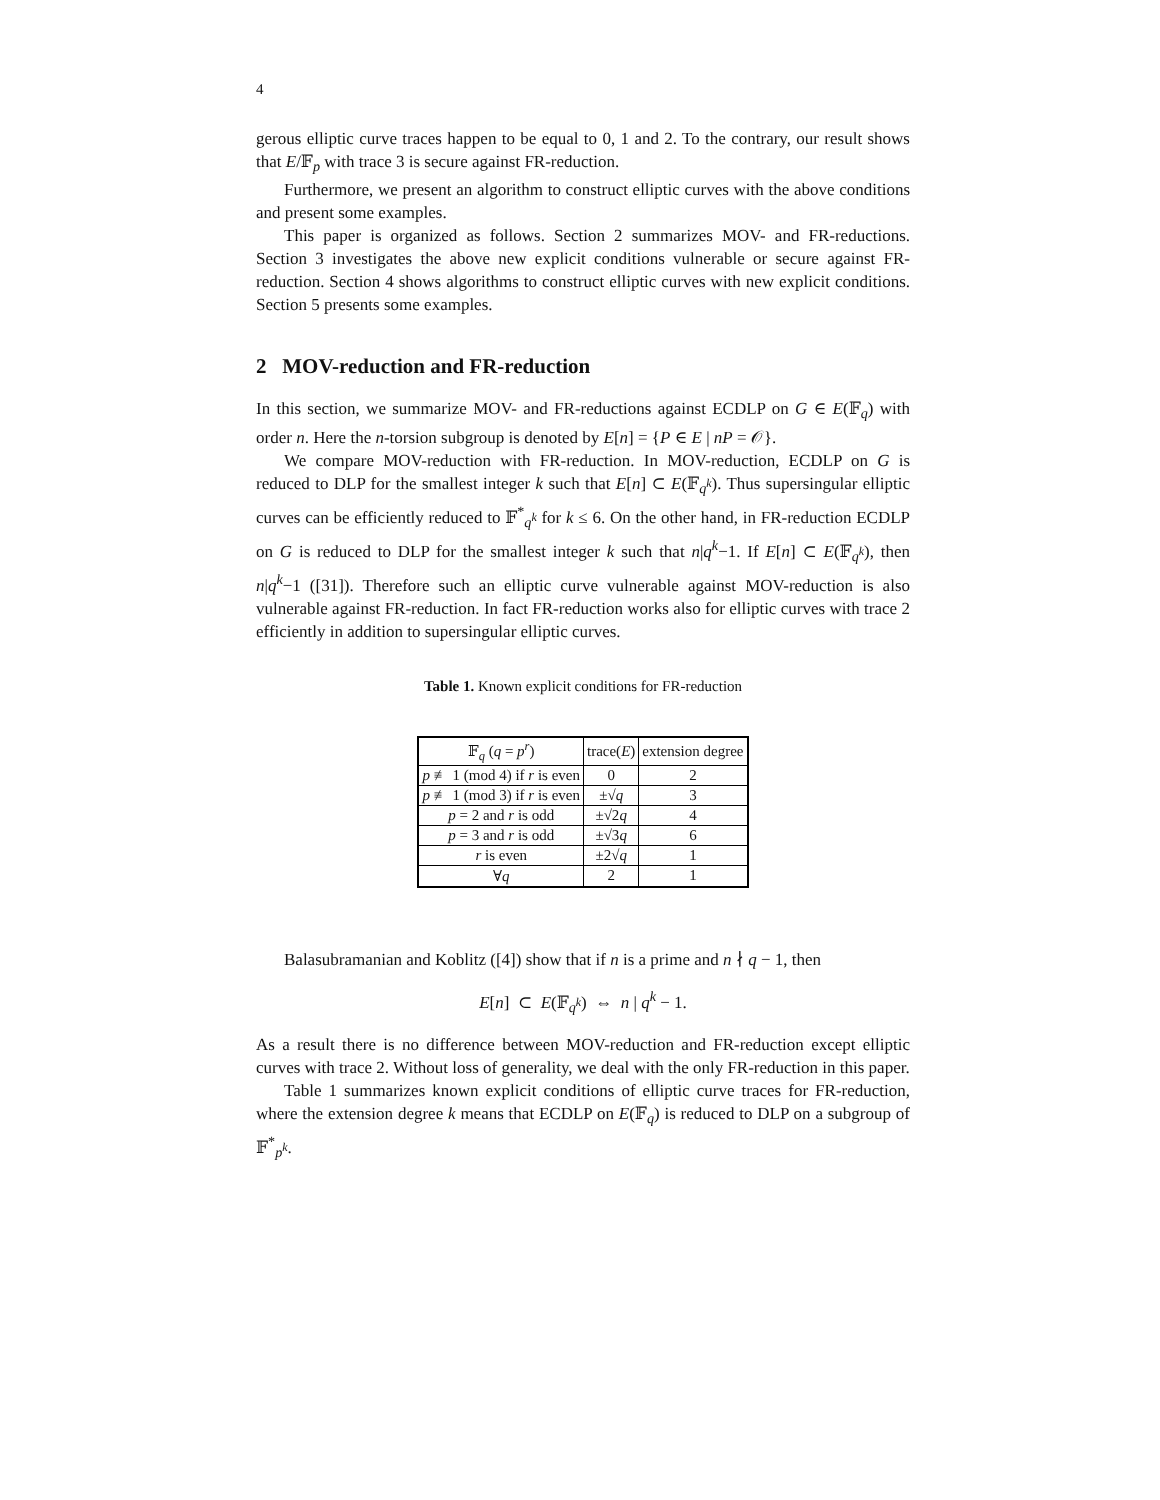4
gerous elliptic curve traces happen to be equal to 0, 1 and 2. To the contrary, our result shows that E/𝔽<sub>p</sub> with trace 3 is secure against FR-reduction.
Furthermore, we present an algorithm to construct elliptic curves with the above conditions and present some examples.
This paper is organized as follows. Section 2 summarizes MOV- and FR-reductions. Section 3 investigates the above new explicit conditions vulnerable or secure against FR-reduction. Section 4 shows algorithms to construct elliptic curves with new explicit conditions. Section 5 presents some examples.
2 MOV-reduction and FR-reduction
In this section, we summarize MOV- and FR-reductions against ECDLP on G ∈ E(𝔽<sub>q</sub>) with order n. Here the n-torsion subgroup is denoted by E[n] = {P ∈ E | nP = 𝒪}.
We compare MOV-reduction with FR-reduction. In MOV-reduction, ECDLP on G is reduced to DLP for the smallest integer k such that E[n] ⊂ E(𝔽<sub>q<sup>k</sup></sub>). Thus supersingular elliptic curves can be efficiently reduced to 𝔽<sup>*</sup><sub>q<sup>k</sup></sub> for k ≤ 6. On the other hand, in FR-reduction ECDLP on G is reduced to DLP for the smallest integer k such that n|q<sup>k</sup>−1. If E[n] ⊂ E(𝔽<sub>q<sup>k</sup></sub>), then n|q<sup>k</sup>−1 ([31]). Therefore such an elliptic curve vulnerable against MOV-reduction is also vulnerable against FR-reduction. In fact FR-reduction works also for elliptic curves with trace 2 efficiently in addition to supersingular elliptic curves.
Table 1. Known explicit conditions for FR-reduction
| 𝔽<sub>q</sub> ( q = p<sup>r</sup> ) | trace( E ) | extension degree |
| --- | --- | --- |
| p ≢ 1 (mod 4) if r is even | 0 | 2 |
| p ≢ 1 (mod 3) if r is even | ±√ q | 3 |
| p = 2 and r is odd | ±√2 q | 4 |
| p = 3 and r is odd | ±√3 q | 6 |
| r is even | ±2√ q | 1 |
| ∀ q | 2 | 1 |
Balasubramanian and Koblitz ([4]) show that if n is a prime and n ∤ q − 1, then
E[n] ⊂ E(𝔽<sub>q<sup>k</sup></sub>) ⇔ n | q<sup>k</sup> − 1.
As a result there is no difference between MOV-reduction and FR-reduction except elliptic curves with trace 2. Without loss of generality, we deal with the only FR-reduction in this paper.
Table 1 summarizes known explicit conditions of elliptic curve traces for FR-reduction, where the extension degree k means that ECDLP on E(𝔽<sub>q</sub>) is reduced to DLP on a subgroup of 𝔽<sup>*</sup><sub>p<sup>k</sup></sub>.